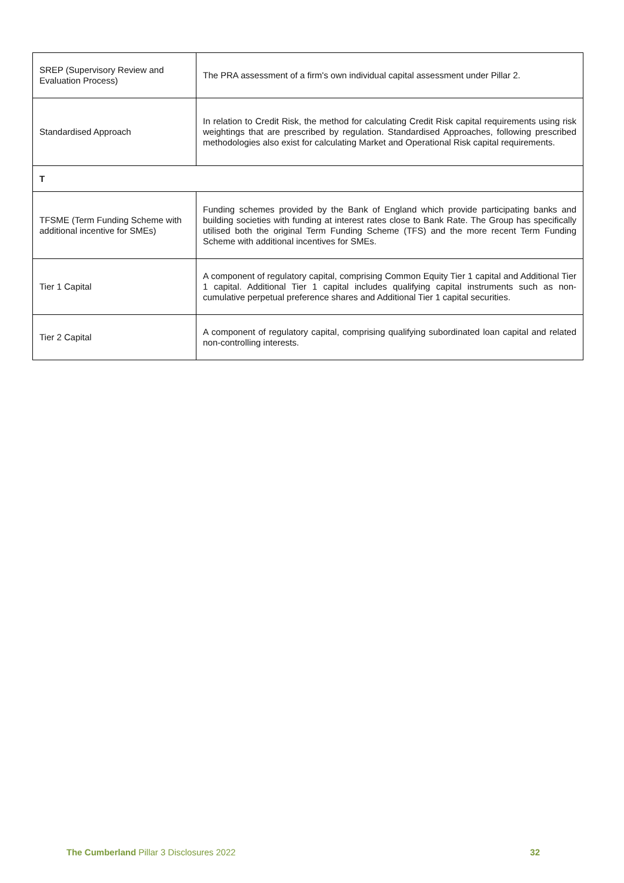| SREP (Supervisory Review and Evaluation Process) | The PRA assessment of a firm's own individual capital assessment under Pillar 2. |
| Standardised Approach | In relation to Credit Risk, the method for calculating Credit Risk capital requirements using risk weightings that are prescribed by regulation. Standardised Approaches, following prescribed methodologies also exist for calculating Market and Operational Risk capital requirements. |
| T | |
| TFSME (Term Funding Scheme with additional incentive for SMEs) | Funding schemes provided by the Bank of England which provide participating banks and building societies with funding at interest rates close to Bank Rate. The Group has specifically utilised both the original Term Funding Scheme (TFS) and the more recent Term Funding Scheme with additional incentives for SMEs. |
| Tier 1 Capital | A component of regulatory capital, comprising Common Equity Tier 1 capital and Additional Tier 1 capital. Additional Tier 1 capital includes qualifying capital instruments such as non-cumulative perpetual preference shares and Additional Tier 1 capital securities. |
| Tier 2 Capital | A component of regulatory capital, comprising qualifying subordinated loan capital and related non-controlling interests. |
The Cumberland Pillar 3 Disclosures 2022 32